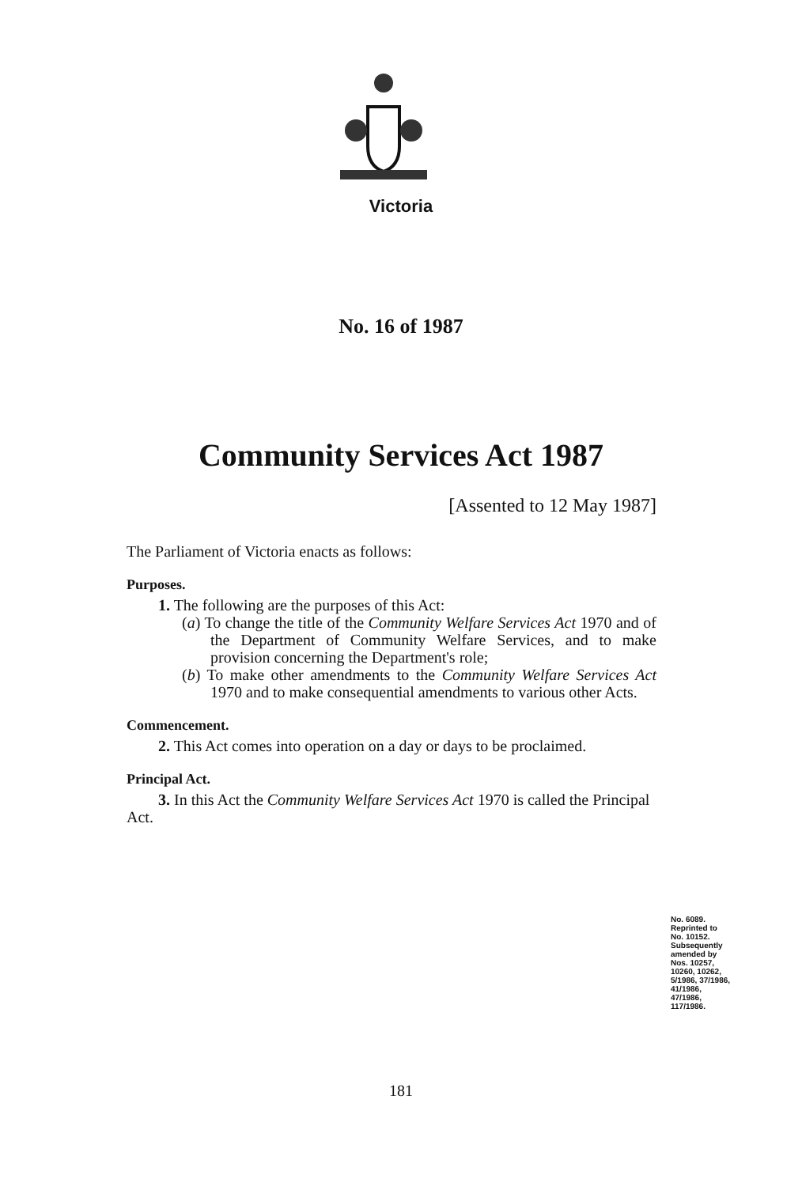Victoria
No. 16 of 1987
Community Services Act 1987
[Assented to 12 May 1987]
The Parliament of Victoria enacts as follows:
Purposes.
1. The following are the purposes of this Act:
(a) To change the title of the Community Welfare Services Act 1970 and of the Department of Community Welfare Services, and to make provision concerning the Department's role;
(b) To make other amendments to the Community Welfare Services Act 1970 and to make consequential amendments to various other Acts.
Commencement.
2. This Act comes into operation on a day or days to be proclaimed.
Principal Act.
3. In this Act the Community Welfare Services Act 1970 is called the Principal Act.
No. 6089.
Reprinted to
No. 10152.
Subsequently
amended by
Nos. 10257,
10260, 10262,
5/1986, 37/1986,
41/1986,
47/1986,
117/1986.
181